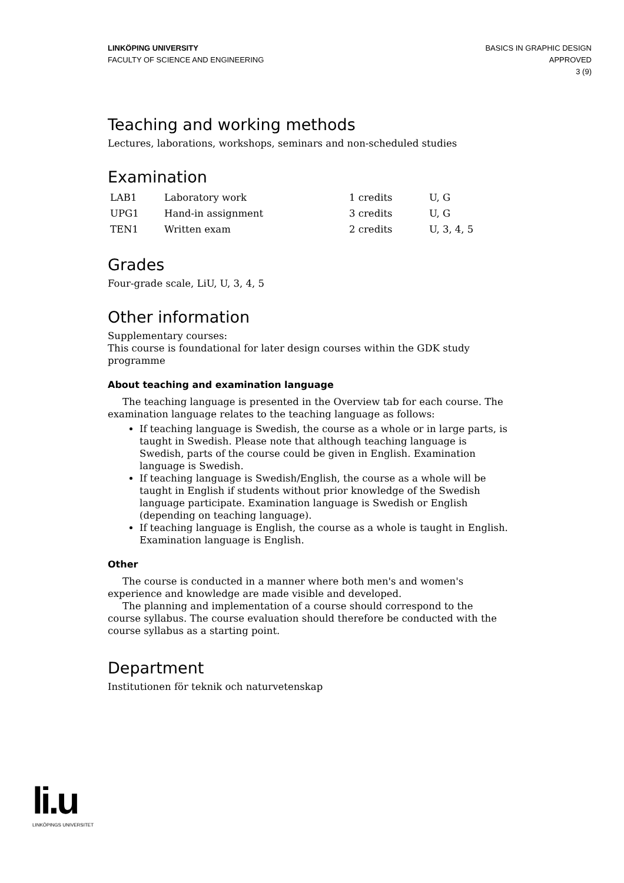LINKÖPING UNIVERSITY
FACULTY OF SCIENCE AND ENGINEERING
BASICS IN GRAPHIC DESIGN
APPROVED
3 (9)
Teaching and working methods
Lectures, laborations, workshops, seminars and non-scheduled studies
Examination
| LAB1 | Laboratory work | 1 credits | U, G |
| UPG1 | Hand-in assignment | 3 credits | U, G |
| TEN1 | Written exam | 2 credits | U, 3, 4, 5 |
Grades
Four-grade scale, LiU, U, 3, 4, 5
Other information
Supplementary courses:
This course is foundational for later design courses within the GDK study programme
About teaching and examination language
The teaching language is presented in the Overview tab for each course. The examination language relates to the teaching language as follows:
If teaching language is Swedish, the course as a whole or in large parts, is taught in Swedish. Please note that although teaching language is Swedish, parts of the course could be given in English. Examination language is Swedish.
If teaching language is Swedish/English, the course as a whole will be taught in English if students without prior knowledge of the Swedish language participate. Examination language is Swedish or English (depending on teaching language).
If teaching language is English, the course as a whole is taught in English. Examination language is English.
Other
The course is conducted in a manner where both men's and women's experience and knowledge are made visible and developed.
The planning and implementation of a course should correspond to the course syllabus. The course evaluation should therefore be conducted with the course syllabus as a starting point.
Department
Institutionen för teknik och naturvetenskap
li.u
LINKÖPINGS UNIVERSITET